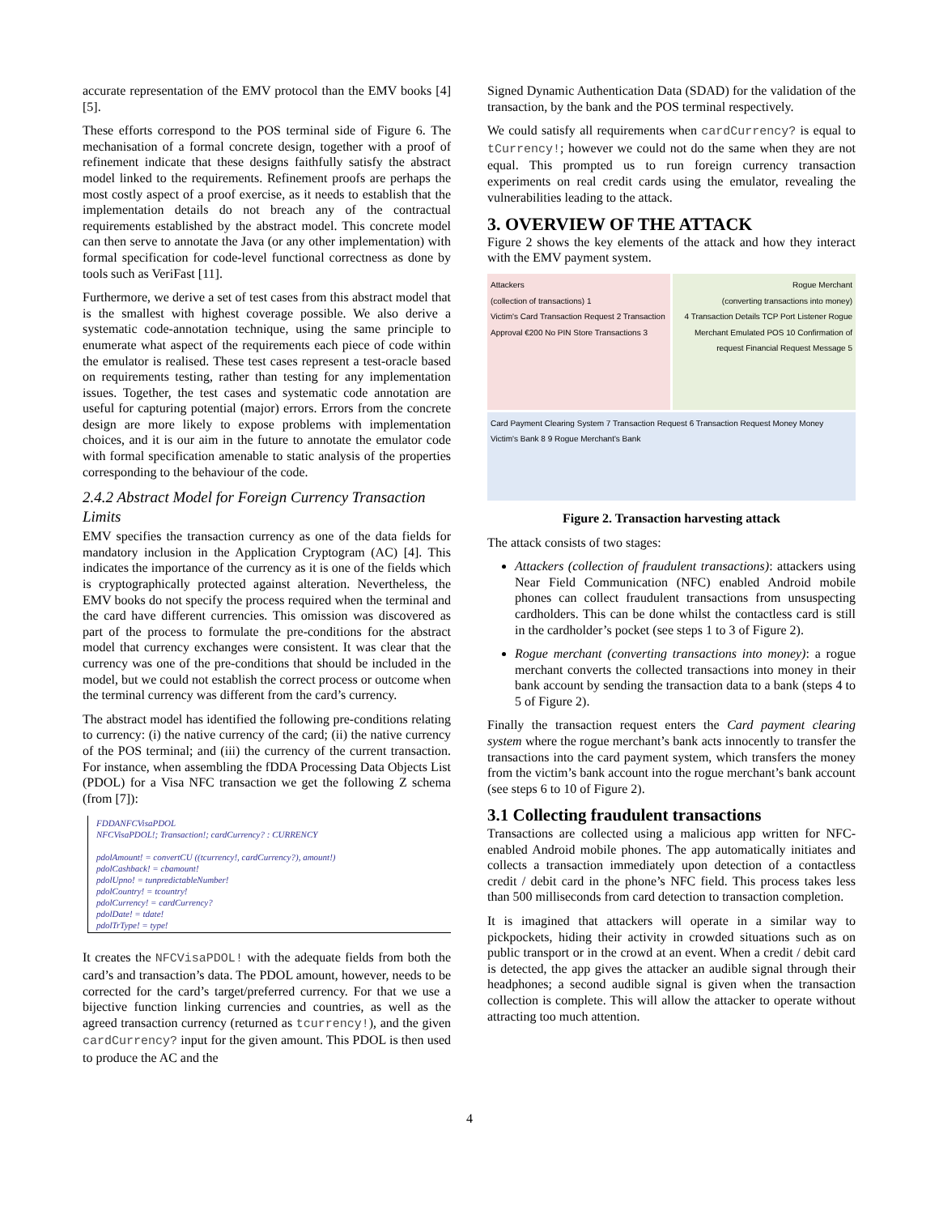accurate representation of the EMV protocol than the EMV books [4][5].
These efforts correspond to the POS terminal side of Figure 6. The mechanisation of a formal concrete design, together with a proof of refinement indicate that these designs faithfully satisfy the abstract model linked to the requirements. Refinement proofs are perhaps the most costly aspect of a proof exercise, as it needs to establish that the implementation details do not breach any of the contractual requirements established by the abstract model. This concrete model can then serve to annotate the Java (or any other implementation) with formal specification for code-level functional correctness as done by tools such as VeriFast [11].
Furthermore, we derive a set of test cases from this abstract model that is the smallest with highest coverage possible. We also derive a systematic code-annotation technique, using the same principle to enumerate what aspect of the requirements each piece of code within the emulator is realised. These test cases represent a test-oracle based on requirements testing, rather than testing for any implementation issues. Together, the test cases and systematic code annotation are useful for capturing potential (major) errors. Errors from the concrete design are more likely to expose problems with implementation choices, and it is our aim in the future to annotate the emulator code with formal specification amenable to static analysis of the properties corresponding to the behaviour of the code.
2.4.2 Abstract Model for Foreign Currency Transaction Limits
EMV specifies the transaction currency as one of the data fields for mandatory inclusion in the Application Cryptogram (AC) [4]. This indicates the importance of the currency as it is one of the fields which is cryptographically protected against alteration. Nevertheless, the EMV books do not specify the process required when the terminal and the card have different currencies. This omission was discovered as part of the process to formulate the pre-conditions for the abstract model that currency exchanges were consistent. It was clear that the currency was one of the pre-conditions that should be included in the model, but we could not establish the correct process or outcome when the terminal currency was different from the card’s currency.
The abstract model has identified the following pre-conditions relating to currency: (i) the native currency of the card; (ii) the native currency of the POS terminal; and (iii) the currency of the current transaction. For instance, when assembling the fDDA Processing Data Objects List (PDOL) for a Visa NFC transaction we get the following Z schema (from [7]):
FDDANFCVisaPDOL
NFCVisaPDOL!; Transaction!; cardCurrency? : CURRENCY
pdolAmount! = convertCU ((tcurrency!, cardCurrency?), amount!)
pdolCashback! = cbamount!
pdolUpno! = tunpredictableNumber!
pdolCountry! = tcountry!
pdolCurrency! = cardCurrency?
pdolDate! = tdate!
pdolTrType! = type!
It creates the NFCVisaPDOL! with the adequate fields from both the card’s and transaction’s data. The PDOL amount, however, needs to be corrected for the card’s target/preferred currency. For that we use a bijective function linking currencies and countries, as well as the agreed transaction currency (returned as tcurrency!), and the given cardCurrency? input for the given amount. This PDOL is then used to produce the AC and the
Signed Dynamic Authentication Data (SDAD) for the validation of the transaction, by the bank and the POS terminal respectively.
We could satisfy all requirements when cardCurrency? is equal to tCurrency!; however we could not do the same when they are not equal. This prompted us to run foreign currency transaction experiments on real credit cards using the emulator, revealing the vulnerabilities leading to the attack.
3. OVERVIEW OF THE ATTACK
Figure 2 shows the key elements of the attack and how they interact with the EMV payment system.
Attackers
(collection of transactions) 1
Victim's Card Transaction Request 2 Transaction Approval €200 No PIN Store Transactions 3
Rogue Merchant
(converting transactions into money)
4 Transaction Details TCP Port Listener Rogue Merchant Emulated POS 10 Confirmation of request Financial Request Message 5
Card Payment Clearing System 7 Transaction Request 6 Transaction Request Money Money Victim's Bank 8 9 Rogue Merchant's Bank
Figure 2. Transaction harvesting attack
The attack consists of two stages:
Attackers (collection of fraudulent transactions): attackers using Near Field Communication (NFC) enabled Android mobile phones can collect fraudulent transactions from unsuspecting cardholders. This can be done whilst the contactless card is still in the cardholder’s pocket (see steps 1 to 3 of Figure 2).
Rogue merchant (converting transactions into money): a rogue merchant converts the collected transactions into money in their bank account by sending the transaction data to a bank (steps 4 to 5 of Figure 2).
Finally the transaction request enters the Card payment clearing system where the rogue merchant’s bank acts innocently to transfer the transactions into the card payment system, which transfers the money from the victim’s bank account into the rogue merchant’s bank account (see steps 6 to 10 of Figure 2).
3.1 Collecting fraudulent transactions
Transactions are collected using a malicious app written for NFC-enabled Android mobile phones. The app automatically initiates and collects a transaction immediately upon detection of a contactless credit / debit card in the phone’s NFC field. This process takes less than 500 milliseconds from card detection to transaction completion.
It is imagined that attackers will operate in a similar way to pickpockets, hiding their activity in crowded situations such as on public transport or in the crowd at an event. When a credit / debit card is detected, the app gives the attacker an audible signal through their headphones; a second audible signal is given when the transaction collection is complete. This will allow the attacker to operate without attracting too much attention.
4